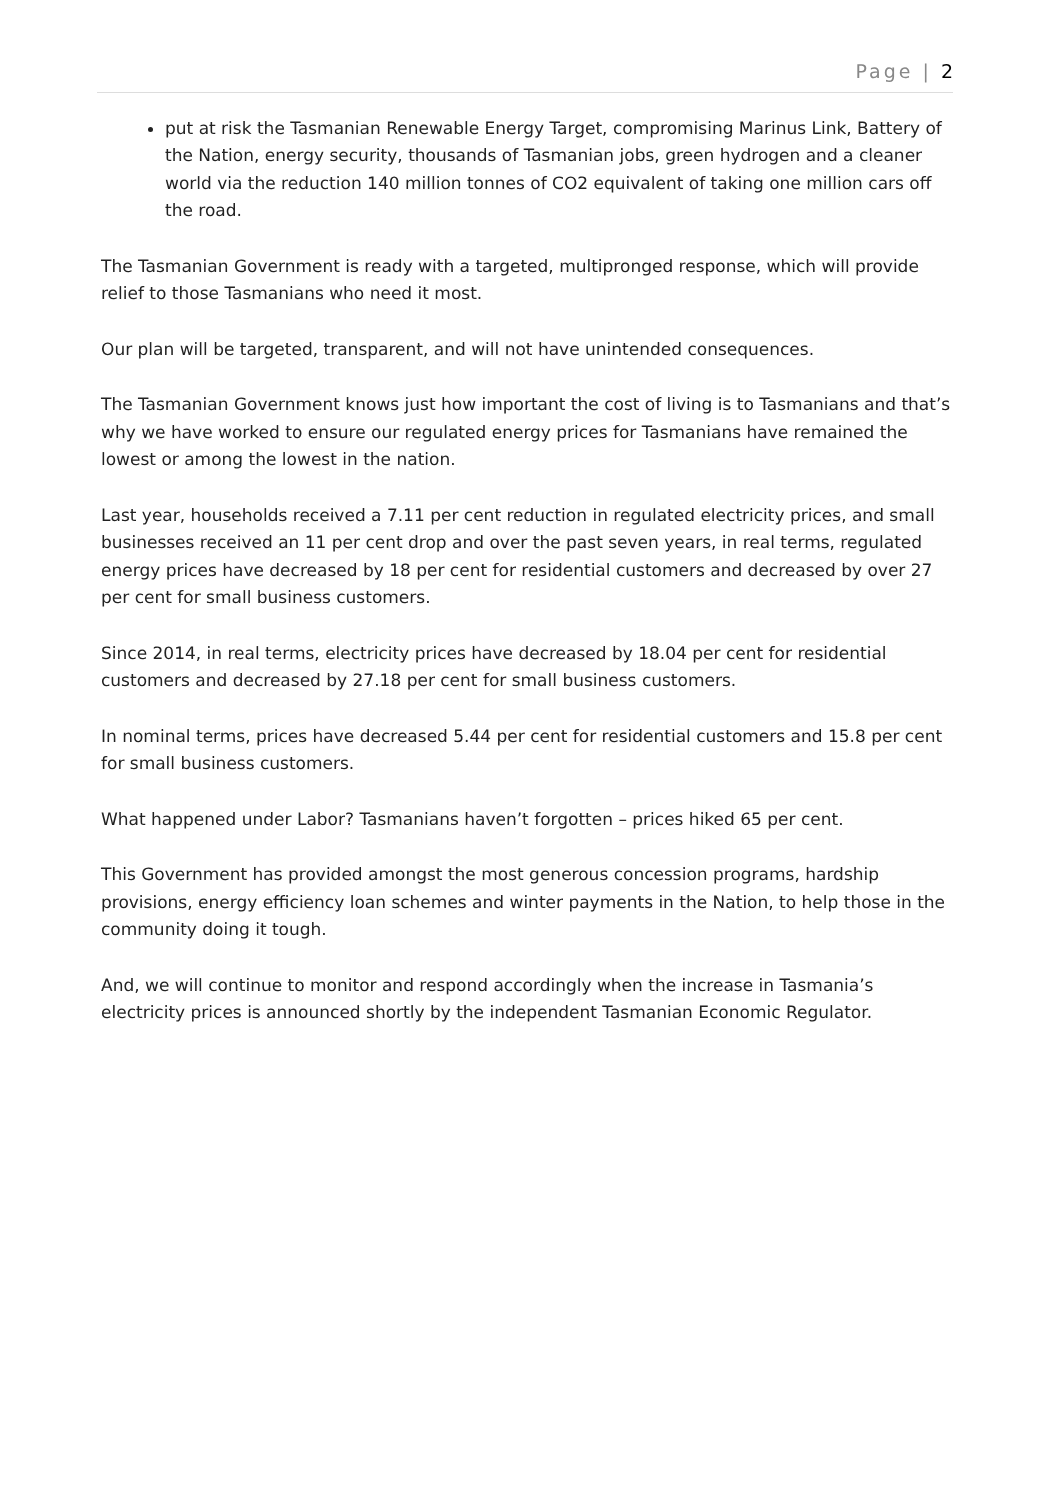Page | 2
put at risk the Tasmanian Renewable Energy Target, compromising Marinus Link, Battery of the Nation, energy security, thousands of Tasmanian jobs, green hydrogen and a cleaner world via the reduction 140 million tonnes of CO2 equivalent of taking one million cars off the road.
The Tasmanian Government is ready with a targeted, multipronged response, which will provide relief to those Tasmanians who need it most.
Our plan will be targeted, transparent, and will not have unintended consequences.
The Tasmanian Government knows just how important the cost of living is to Tasmanians and that’s why we have worked to ensure our regulated energy prices for Tasmanians have remained the lowest or among the lowest in the nation.
Last year, households received a 7.11 per cent reduction in regulated electricity prices, and small businesses received an 11 per cent drop and over the past seven years, in real terms, regulated energy prices have decreased by 18 per cent for residential customers and decreased by over 27 per cent for small business customers.
Since 2014, in real terms, electricity prices have decreased by 18.04 per cent for residential customers and decreased by 27.18 per cent for small business customers.
In nominal terms, prices have decreased 5.44 per cent for residential customers and 15.8 per cent for small business customers.
What happened under Labor? Tasmanians haven’t forgotten – prices hiked 65 per cent.
This Government has provided amongst the most generous concession programs, hardship provisions, energy efficiency loan schemes and winter payments in the Nation, to help those in the community doing it tough.
And, we will continue to monitor and respond accordingly when the increase in Tasmania’s electricity prices is announced shortly by the independent Tasmanian Economic Regulator.